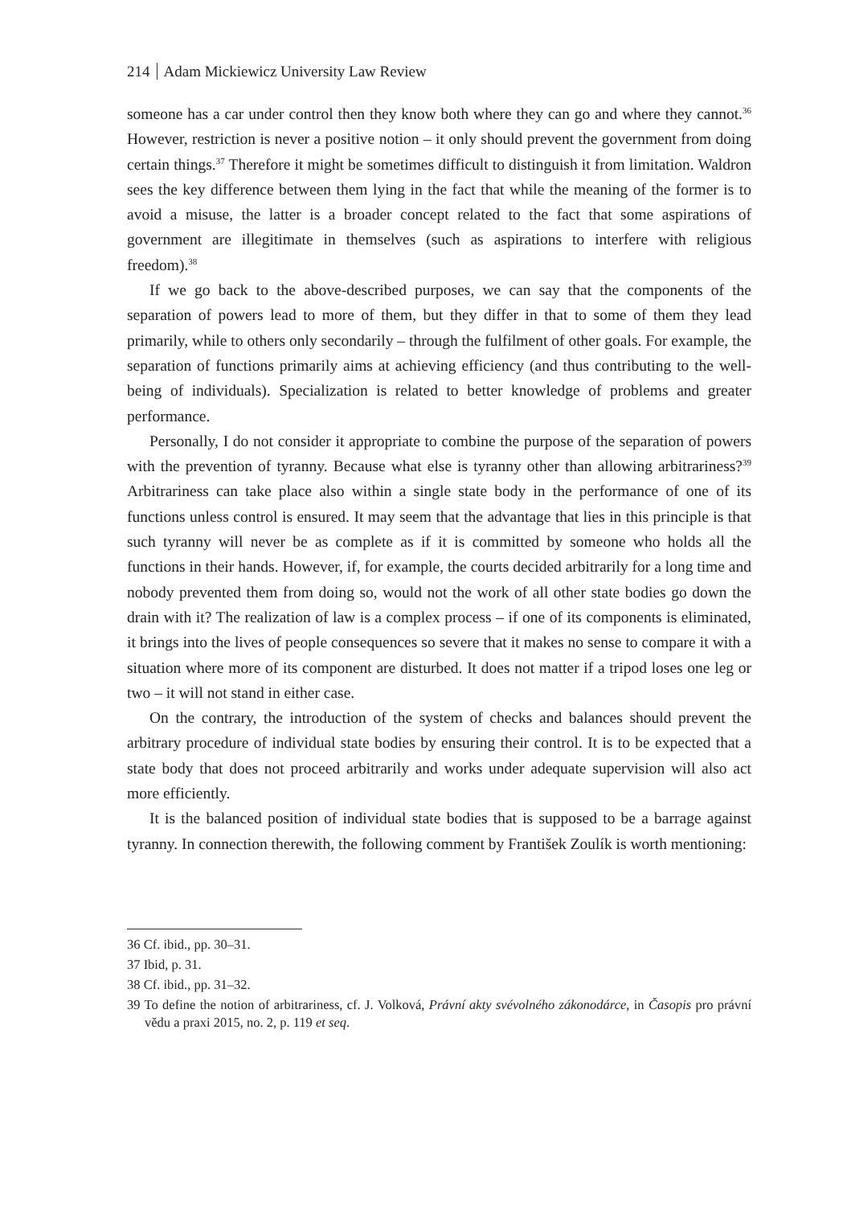214 Adam Mickiewicz University Law Review
someone has a car under control then they know both where they can go and where they cannot.<sup>36</sup> However, restriction is never a positive notion – it only should prevent the government from doing certain things.<sup>37</sup> Therefore it might be sometimes difficult to distinguish it from limitation. Waldron sees the key difference between them lying in the fact that while the meaning of the former is to avoid a misuse, the latter is a broader concept related to the fact that some aspirations of government are illegitimate in themselves (such as aspirations to interfere with religious freedom).<sup>38</sup>
If we go back to the above-described purposes, we can say that the components of the separation of powers lead to more of them, but they differ in that to some of them they lead primarily, while to others only secondarily – through the fulfilment of other goals. For example, the separation of functions primarily aims at achieving efficiency (and thus contributing to the well-being of individuals). Specialization is related to better knowledge of problems and greater performance.
Personally, I do not consider it appropriate to combine the purpose of the separation of powers with the prevention of tyranny. Because what else is tyranny other than allowing arbitrariness?<sup>39</sup> Arbitrariness can take place also within a single state body in the performance of one of its functions unless control is ensured. It may seem that the advantage that lies in this principle is that such tyranny will never be as complete as if it is committed by someone who holds all the functions in their hands. However, if, for example, the courts decided arbitrarily for a long time and nobody prevented them from doing so, would not the work of all other state bodies go down the drain with it? The realization of law is a complex process – if one of its components is eliminated, it brings into the lives of people consequences so severe that it makes no sense to compare it with a situation where more of its component are disturbed. It does not matter if a tripod loses one leg or two – it will not stand in either case.
On the contrary, the introduction of the system of checks and balances should prevent the arbitrary procedure of individual state bodies by ensuring their control. It is to be expected that a state body that does not proceed arbitrarily and works under adequate supervision will also act more efficiently.
It is the balanced position of individual state bodies that is supposed to be a barrage against tyranny. In connection therewith, the following comment by František Zoulík is worth mentioning:
36 Cf. ibid., pp. 30–31.
37 Ibid, p. 31.
38 Cf. ibid., pp. 31–32.
39 To define the notion of arbitrariness, cf. J. Volková, Právní akty svévolného zákonodárce, in Časopis pro právní vědu a praxi 2015, no. 2, p. 119 et seq.